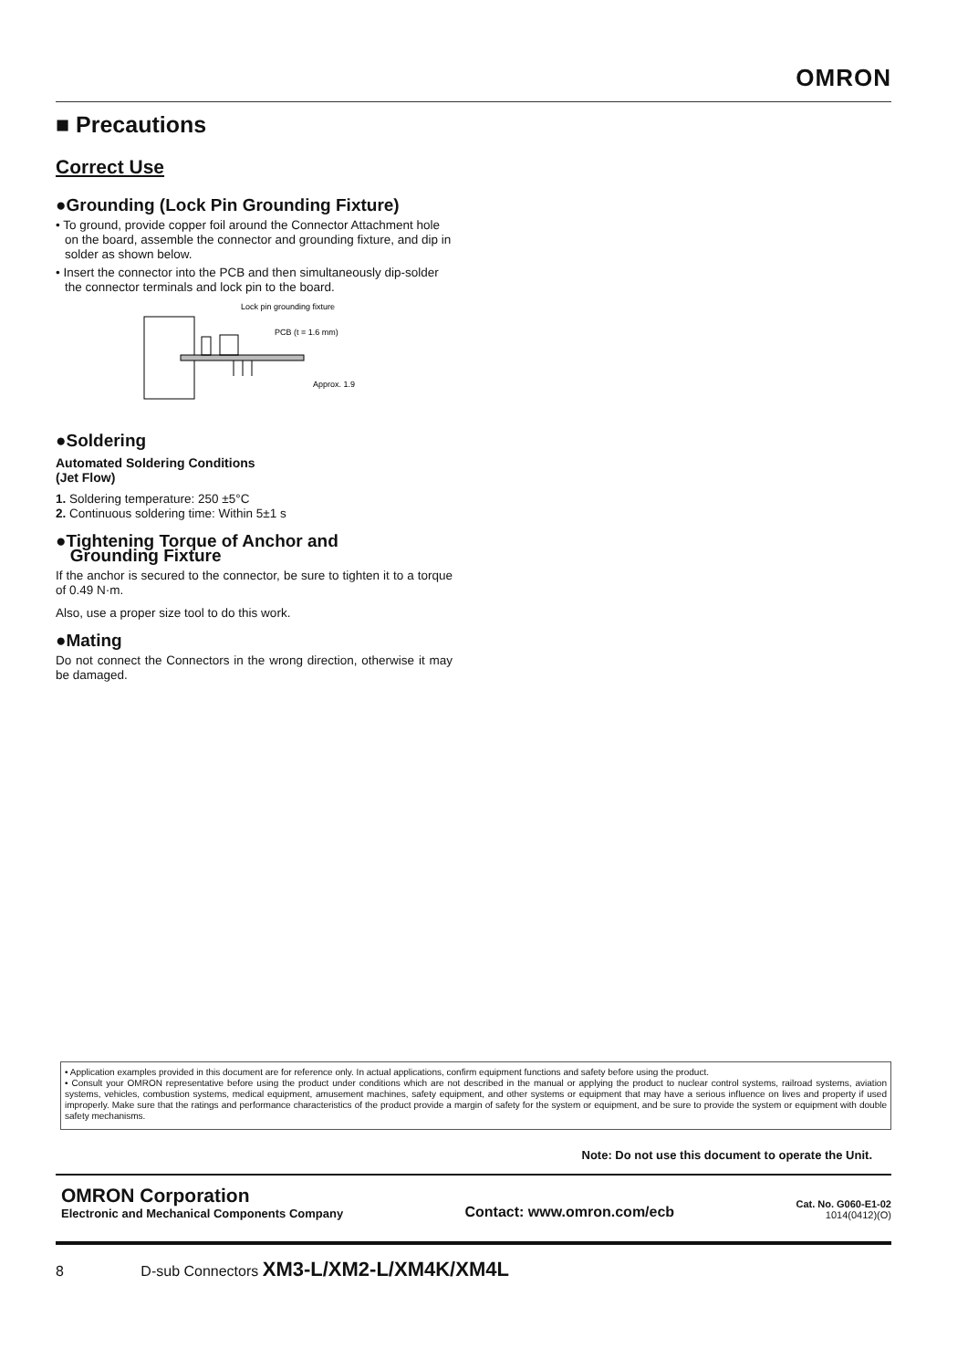OMRON
■ Precautions
Correct Use
●Grounding (Lock Pin Grounding Fixture)
• To ground, provide copper foil around the Connector Attachment hole on the board, assemble the connector and grounding fixture, and dip in solder as shown below.
• Insert the connector into the PCB and then simultaneously dip-solder the connector terminals and lock pin to the board.
Lock pin grounding fixture
PCB (t = 1.6 mm)
Approx. 1.9
●Soldering
Automated Soldering Conditions
(Jet Flow)
1. Soldering temperature: 250 ±5°C
2. Continuous soldering time: Within 5±1 s
●Tightening Torque of Anchor and
Grounding Fixture
If the anchor is secured to the connector, be sure to tighten it to a torque of 0.49 N·m.
Also, use a proper size tool to do this work.
●Mating
Do not connect the Connectors in the wrong direction, otherwise it may be damaged.
• Application examples provided in this document are for reference only. In actual applications, confirm equipment functions and safety before using the product.
• Consult your OMRON representative before using the product under conditions which are not described in the manual or applying the product to nuclear control systems, railroad systems, aviation systems, vehicles, combustion systems, medical equipment, amusement machines, safety equipment, and other systems or equipment that may have a serious influence on lives and property if used improperly. Make sure that the ratings and performance characteristics of the product provide a margin of safety for the system or equipment, and be sure to provide the system or equipment with double safety mechanisms.
Note: Do not use this document to operate the Unit.
OMRON Corporation
Electronic and Mechanical Components Company
Contact: www.omron.com/ecb
Cat. No. G060-E1-02
1014(0412)(O)
8 D-sub Connectors XM3-L/XM2-L/XM4K/XM4L